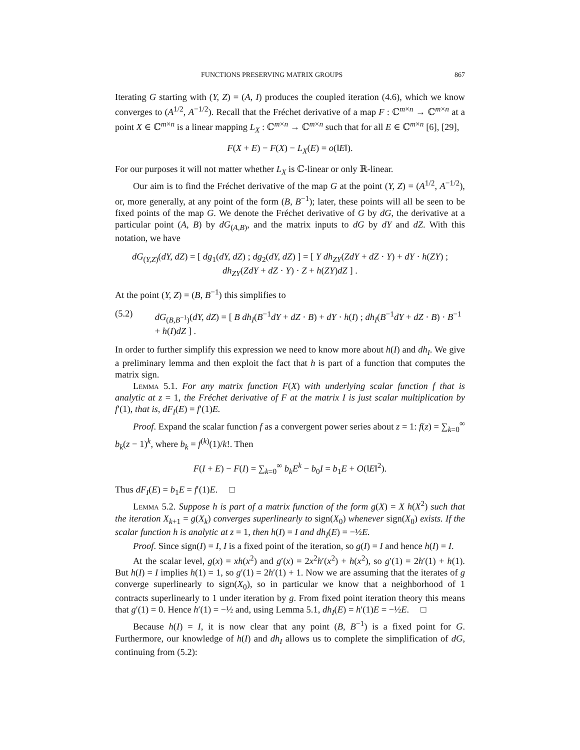FUNCTIONS PRESERVING MATRIX GROUPS 867
Iterating G starting with (Y, Z) = (A, I) produces the coupled iteration (4.6), which we know converges to (A<sup>1/2</sup>, A<sup>−1/2</sup>). Recall that the Fréchet derivative of a map F : ℂ<sup>m×n</sup> → ℂ<sup>m×n</sup> at a point X ∈ ℂ<sup>m×n</sup> is a linear mapping L<sub>X</sub> : ℂ<sup>m×n</sup> → ℂ<sup>m×n</sup> such that for all E ∈ ℂ<sup>m×n</sup> [6], [29],
F(X + E) − F(X) − L<sub>X</sub>(E) = o(‖E‖).
For our purposes it will not matter whether L<sub>X</sub> is ℂ-linear or only ℝ-linear.
Our aim is to find the Fréchet derivative of the map G at the point (Y, Z) = (A<sup>1/2</sup>, A<sup>−1/2</sup>), or, more generally, at any point of the form (B, B<sup>−1</sup>); later, these points will all be seen to be fixed points of the map G. We denote the Fréchet derivative of G by dG, the derivative at a particular point (A, B) by dG<sub>(A,B)</sub>, and the matrix inputs to dG by dY and dZ. With this notation, we have
dG<sub>(Y,Z)</sub>(dY, dZ) = [ dg<sub>1</sub>(dY, dZ) ; dg<sub>2</sub>(dY, dZ) ] = [ Y dh<sub>ZY</sub>(ZdY + dZ · Y) + dY · h(ZY) ; dh<sub>ZY</sub>(ZdY + dZ · Y) · Z + h(ZY)dZ ] .
At the point (Y, Z) = (B, B<sup>−1</sup>) this simplifies to
(5.2) dG<sub>(B,B<sup>−1</sup>)</sub>(dY, dZ) = [ B dh<sub>I</sub>(B<sup>−1</sup>dY + dZ · B) + dY · h(I) ; dh<sub>I</sub>(B<sup>−1</sup>dY + dZ · B) · B<sup>−1</sup> + h(I)dZ ] .
In order to further simplify this expression we need to know more about h(I) and dh<sub>I</sub>. We give a preliminary lemma and then exploit the fact that h is part of a function that computes the matrix sign.
Lemma 5.1. For any matrix function F(X) with underlying scalar function f that is analytic at z = 1, the Fréchet derivative of F at the matrix I is just scalar multiplication by f′(1), that is, dF<sub>I</sub>(E) = f′(1)E.
Proof. Expand the scalar function f as a convergent power series about z = 1: f(z) = ∑<sub>k=0</sub><sup>∞</sup> b<sub>k</sub>(z − 1)<sup>k</sup>, where b<sub>k</sub> = f<sup>(k)</sup>(1)/k!. Then
F(I + E) − F(I) = ∑<sub>k=0</sub><sup>∞</sup> b<sub>k</sub>E<sup>k</sup> − b<sub>0</sub>I = b<sub>1</sub>E + O(‖E‖<sup>2</sup>).
Thus dF<sub>I</sub>(E) = b<sub>1</sub>E = f′(1)E. □
Lemma 5.2. Suppose h is part of a matrix function of the form g(X) = X h(X<sup>2</sup>) such that the iteration X<sub>k+1</sub> = g(X<sub>k</sub>) converges superlinearly to sign(X<sub>0</sub>) whenever sign(X<sub>0</sub>) exists. If the scalar function h is analytic at z = 1, then h(I) = I and dh<sub>I</sub>(E) = −½E.
Proof. Since sign(I) = I, I is a fixed point of the iteration, so g(I) = I and hence h(I) = I.
At the scalar level, g(x) = xh(x<sup>2</sup>) and g′(x) = 2x<sup>2</sup>h′(x<sup>2</sup>) + h(x<sup>2</sup>), so g′(1) = 2h′(1) + h(1). But h(I) = I implies h(1) = 1, so g′(1) = 2h′(1) + 1. Now we are assuming that the iterates of g converge superlinearly to sign(X<sub>0</sub>), so in particular we know that a neighborhood of 1 contracts superlinearly to 1 under iteration by g. From fixed point iteration theory this means that g′(1) = 0. Hence h′(1) = −½ and, using Lemma 5.1, dh<sub>I</sub>(E) = h′(1)E = −½E. □
Because h(I) = I, it is now clear that any point (B, B<sup>−1</sup>) is a fixed point for G. Furthermore, our knowledge of h(I) and dh<sub>I</sub> allows us to complete the simplification of dG, continuing from (5.2):